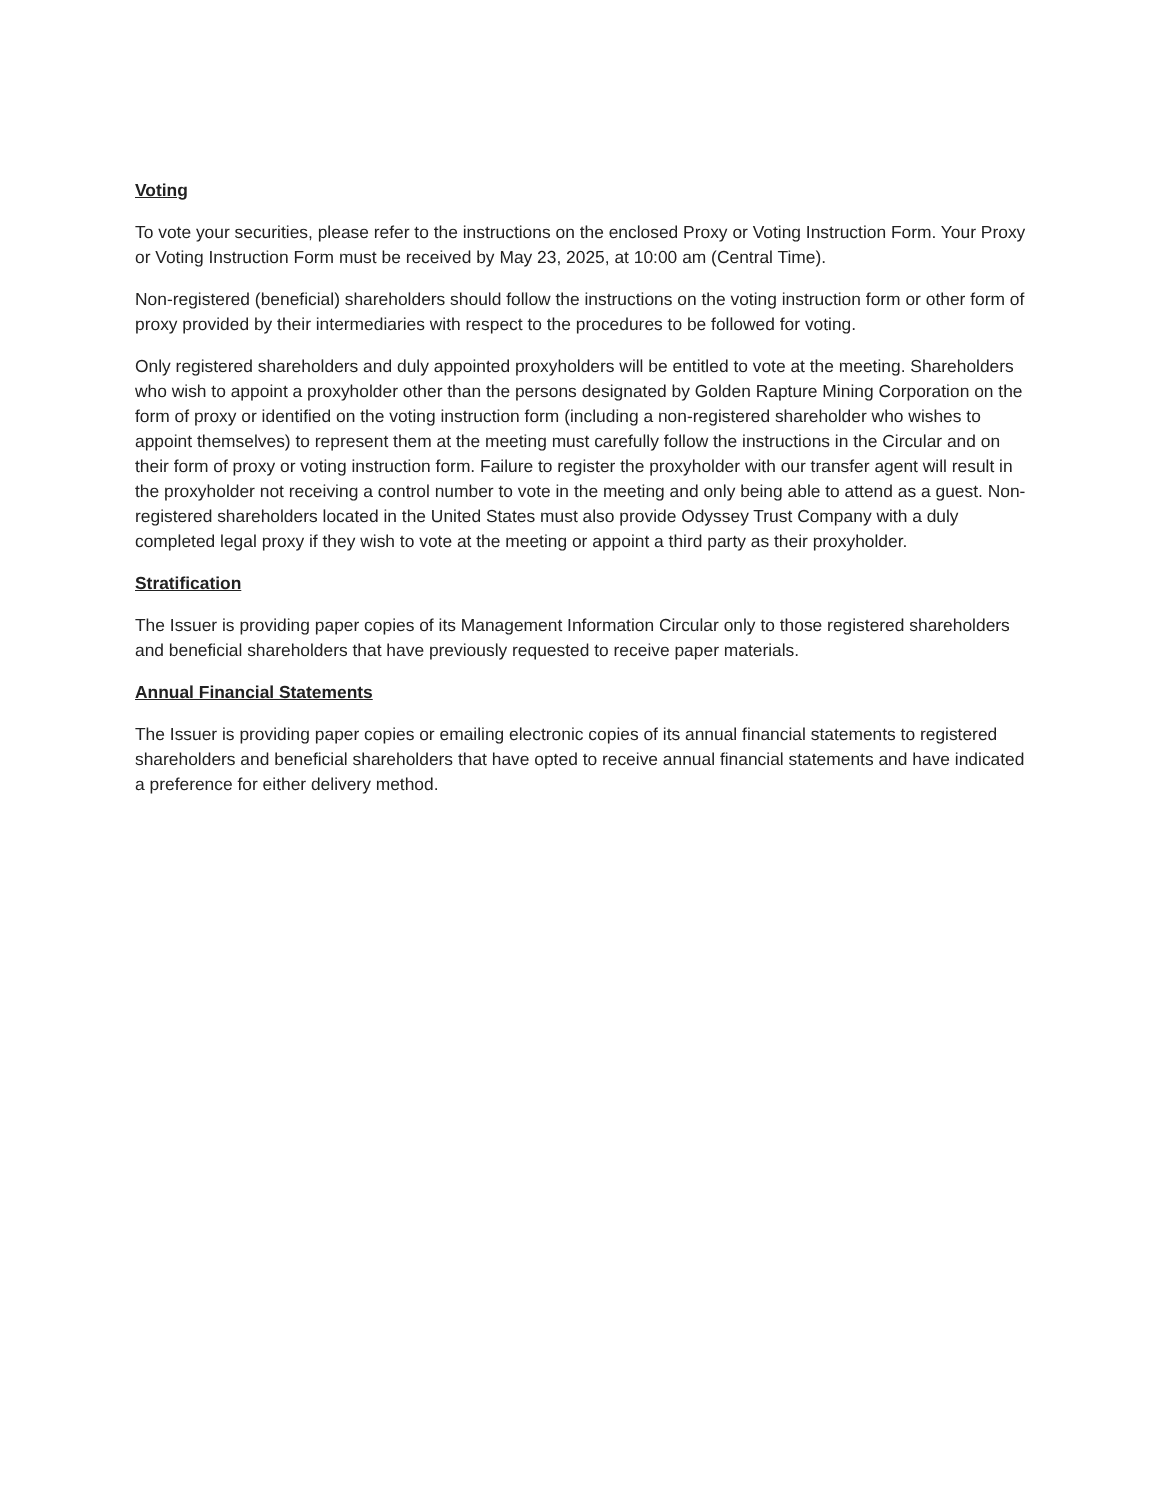Voting
To vote your securities, please refer to the instructions on the enclosed Proxy or Voting Instruction Form. Your Proxy or Voting Instruction Form must be received by May 23, 2025, at 10:00 am (Central Time).
Non-registered (beneficial) shareholders should follow the instructions on the voting instruction form or other form of proxy provided by their intermediaries with respect to the procedures to be followed for voting.
Only registered shareholders and duly appointed proxyholders will be entitled to vote at the meeting. Shareholders who wish to appoint a proxyholder other than the persons designated by Golden Rapture Mining Corporation on the form of proxy or identified on the voting instruction form (including a non-registered shareholder who wishes to appoint themselves) to represent them at the meeting must carefully follow the instructions in the Circular and on their form of proxy or voting instruction form. Failure to register the proxyholder with our transfer agent will result in the proxyholder not receiving a control number to vote in the meeting and only being able to attend as a guest. Non-registered shareholders located in the United States must also provide Odyssey Trust Company with a duly completed legal proxy if they wish to vote at the meeting or appoint a third party as their proxyholder.
Stratification
The Issuer is providing paper copies of its Management Information Circular only to those registered shareholders and beneficial shareholders that have previously requested to receive paper materials.
Annual Financial Statements
The Issuer is providing paper copies or emailing electronic copies of its annual financial statements to registered shareholders and beneficial shareholders that have opted to receive annual financial statements and have indicated a preference for either delivery method.